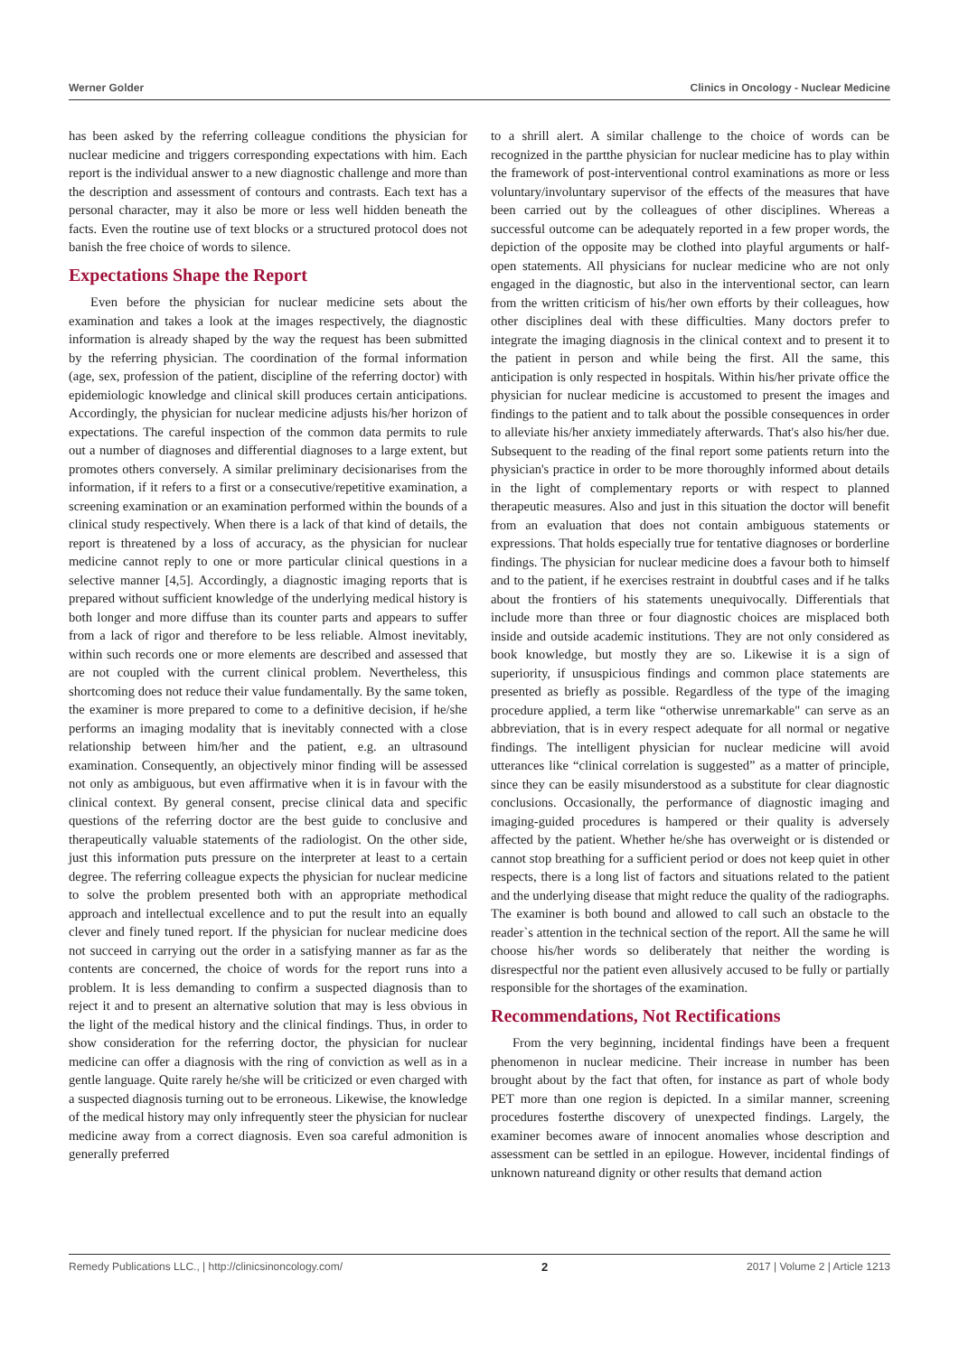Werner Golder Clinics in Oncology - Nuclear Medicine
has been asked by the referring colleague conditions the physician for nuclear medicine and triggers corresponding expectations with him. Each report is the individual answer to a new diagnostic challenge and more than the description and assessment of contours and contrasts. Each text has a personal character, may it also be more or less well hidden beneath the facts. Even the routine use of text blocks or a structured protocol does not banish the free choice of words to silence.
Expectations Shape the Report
Even before the physician for nuclear medicine sets about the examination and takes a look at the images respectively, the diagnostic information is already shaped by the way the request has been submitted by the referring physician. The coordination of the formal information (age, sex, profession of the patient, discipline of the referring doctor) with epidemiologic knowledge and clinical skill produces certain anticipations. Accordingly, the physician for nuclear medicine adjusts his/her horizon of expectations. The careful inspection of the common data permits to rule out a number of diagnoses and differential diagnoses to a large extent, but promotes others conversely. A similar preliminary decisionarises from the information, if it refers to a first or a consecutive/repetitive examination, a screening examination or an examination performed within the bounds of a clinical study respectively. When there is a lack of that kind of details, the report is threatened by a loss of accuracy, as the physician for nuclear medicine cannot reply to one or more particular clinical questions in a selective manner [4,5]. Accordingly, a diagnostic imaging reports that is prepared without sufficient knowledge of the underlying medical history is both longer and more diffuse than its counter parts and appears to suffer from a lack of rigor and therefore to be less reliable. Almost inevitably, within such records one or more elements are described and assessed that are not coupled with the current clinical problem. Nevertheless, this shortcoming does not reduce their value fundamentally. By the same token, the examiner is more prepared to come to a definitive decision, if he/she performs an imaging modality that is inevitably connected with a close relationship between him/her and the patient, e.g. an ultrasound examination. Consequently, an objectively minor finding will be assessed not only as ambiguous, but even affirmative when it is in favour with the clinical context. By general consent, precise clinical data and specific questions of the referring doctor are the best guide to conclusive and therapeutically valuable statements of the radiologist. On the other side, just this information puts pressure on the interpreter at least to a certain degree. The referring colleague expects the physician for nuclear medicine to solve the problem presented both with an appropriate methodical approach and intellectual excellence and to put the result into an equally clever and finely tuned report. If the physician for nuclear medicine does not succeed in carrying out the order in a satisfying manner as far as the contents are concerned, the choice of words for the report runs into a problem. It is less demanding to confirm a suspected diagnosis than to reject it and to present an alternative solution that may is less obvious in the light of the medical history and the clinical findings. Thus, in order to show consideration for the referring doctor, the physician for nuclear medicine can offer a diagnosis with the ring of conviction as well as in a gentle language. Quite rarely he/she will be criticized or even charged with a suspected diagnosis turning out to be erroneous. Likewise, the knowledge of the medical history may only infrequently steer the physician for nuclear medicine away from a correct diagnosis. Even soa careful admonition is generally preferred
to a shrill alert. A similar challenge to the choice of words can be recognized in the partthe physician for nuclear medicine has to play within the framework of post-interventional control examinations as more or less voluntary/involuntary supervisor of the effects of the measures that have been carried out by the colleagues of other disciplines. Whereas a successful outcome can be adequately reported in a few proper words, the depiction of the opposite may be clothed into playful arguments or half-open statements. All physicians for nuclear medicine who are not only engaged in the diagnostic, but also in the interventional sector, can learn from the written criticism of his/her own efforts by their colleagues, how other disciplines deal with these difficulties. Many doctors prefer to integrate the imaging diagnosis in the clinical context and to present it to the patient in person and while being the first. All the same, this anticipation is only respected in hospitals. Within his/her private office the physician for nuclear medicine is accustomed to present the images and findings to the patient and to talk about the possible consequences in order to alleviate his/her anxiety immediately afterwards. That's also his/her due. Subsequent to the reading of the final report some patients return into the physician's practice in order to be more thoroughly informed about details in the light of complementary reports or with respect to planned therapeutic measures. Also and just in this situation the doctor will benefit from an evaluation that does not contain ambiguous statements or expressions. That holds especially true for tentative diagnoses or borderline findings. The physician for nuclear medicine does a favour both to himself and to the patient, if he exercises restraint in doubtful cases and if he talks about the frontiers of his statements unequivocally. Differentials that include more than three or four diagnostic choices are misplaced both inside and outside academic institutions. They are not only considered as book knowledge, but mostly they are so. Likewise it is a sign of superiority, if unsuspicious findings and common place statements are presented as briefly as possible. Regardless of the type of the imaging procedure applied, a term like “otherwise unremarkable" can serve as an abbreviation, that is in every respect adequate for all normal or negative findings. The intelligent physician for nuclear medicine will avoid utterances like “clinical correlation is suggested” as a matter of principle, since they can be easily misunderstood as a substitute for clear diagnostic conclusions. Occasionally, the performance of diagnostic imaging and imaging-guided procedures is hampered or their quality is adversely affected by the patient. Whether he/she has overweight or is distended or cannot stop breathing for a sufficient period or does not keep quiet in other respects, there is a long list of factors and situations related to the patient and the underlying disease that might reduce the quality of the radiographs. The examiner is both bound and allowed to call such an obstacle to the reader`s attention in the technical section of the report. All the same he will choose his/her words so deliberately that neither the wording is disrespectful nor the patient even allusively accused to be fully or partially responsible for the shortages of the examination.
Recommendations, Not Rectifications
From the very beginning, incidental findings have been a frequent phenomenon in nuclear medicine. Their increase in number has been brought about by the fact that often, for instance as part of whole body PET more than one region is depicted. In a similar manner, screening procedures fosterthe discovery of unexpected findings. Largely, the examiner becomes aware of innocent anomalies whose description and assessment can be settled in an epilogue. However, incidental findings of unknown natureand dignity or other results that demand action
Remedy Publications LLC., | http://clinicsinoncology.com/ 2 2017 | Volume 2 | Article 1213